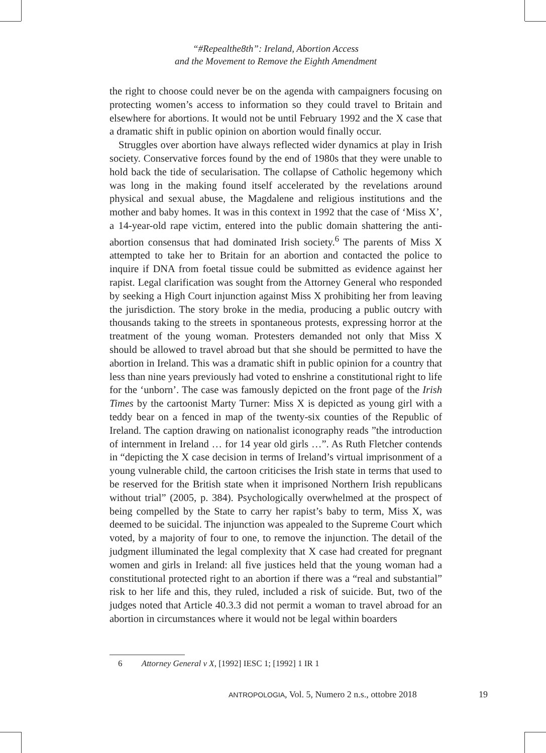“#Repealthe8th”: Ireland, Abortion Access
and the Movement to Remove the Eighth Amendment
the right to choose could never be on the agenda with campaigners focusing on protecting women’s access to information so they could travel to Britain and elsewhere for abortions. It would not be until February 1992 and the X case that a dramatic shift in public opinion on abortion would finally occur.
Struggles over abortion have always reflected wider dynamics at play in Irish society. Conservative forces found by the end of 1980s that they were unable to hold back the tide of secularisation. The collapse of Catholic hegemony which was long in the making found itself accelerated by the revelations around physical and sexual abuse, the Magdalene and religious institutions and the mother and baby homes. It was in this context in 1992 that the case of ‘Miss X’, a 14-year-old rape victim, entered into the public domain shattering the anti-abortion consensus that had dominated Irish society.<sup>6</sup> The parents of Miss X attempted to take her to Britain for an abortion and contacted the police to inquire if DNA from foetal tissue could be submitted as evidence against her rapist. Legal clarification was sought from the Attorney General who responded by seeking a High Court injunction against Miss X prohibiting her from leaving the jurisdiction. The story broke in the media, producing a public outcry with thousands taking to the streets in spontaneous protests, expressing horror at the treatment of the young woman. Protesters demanded not only that Miss X should be allowed to travel abroad but that she should be permitted to have the abortion in Ireland. This was a dramatic shift in public opinion for a country that less than nine years previously had voted to enshrine a constitutional right to life for the ‘unborn’. The case was famously depicted on the front page of the Irish Times by the cartoonist Marty Turner: Miss X is depicted as young girl with a teddy bear on a fenced in map of the twenty-six counties of the Republic of Ireland. The caption drawing on nationalist iconography reads ”the introduction of internment in Ireland … for 14 year old girls …”. As Ruth Fletcher contends in “depicting the X case decision in terms of Ireland’s virtual imprisonment of a young vulnerable child, the cartoon criticises the Irish state in terms that used to be reserved for the British state when it imprisoned Northern Irish republicans without trial” (2005, p. 384). Psychologically overwhelmed at the prospect of being compelled by the State to carry her rapist’s baby to term, Miss X, was deemed to be suicidal. The injunction was appealed to the Supreme Court which voted, by a majority of four to one, to remove the injunction. The detail of the judgment illuminated the legal complexity that X case had created for pregnant women and girls in Ireland: all five justices held that the young woman had a constitutional protected right to an abortion if there was a “real and substantial” risk to her life and this, they ruled, included a risk of suicide. But, two of the judges noted that Article 40.3.3 did not permit a woman to travel abroad for an abortion in circumstances where it would not be legal within boarders
6 Attorney General v X, [1992] IESC 1; [1992] 1 IR 1
ANTROPOLOGIA, Vol. 5, Numero 2 n.s., ottobre 2018
19